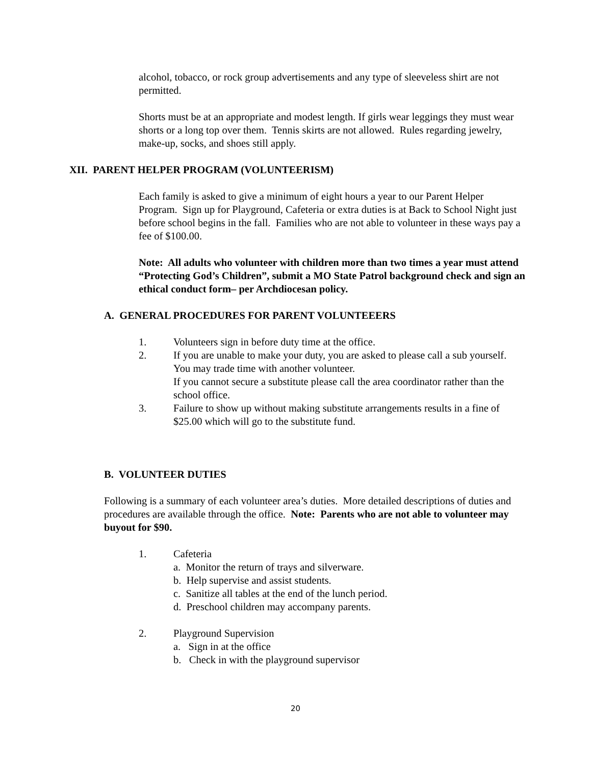alcohol, tobacco, or rock group advertisements and any type of sleeveless shirt are not permitted.
Shorts must be at an appropriate and modest length. If girls wear leggings they must wear shorts or a long top over them. Tennis skirts are not allowed. Rules regarding jewelry, make-up, socks, and shoes still apply.
XII. PARENT HELPER PROGRAM (VOLUNTEERISM)
Each family is asked to give a minimum of eight hours a year to our Parent Helper Program. Sign up for Playground, Cafeteria or extra duties is at Back to School Night just before school begins in the fall. Families who are not able to volunteer in these ways pay a fee of $100.00.
Note: All adults who volunteer with children more than two times a year must attend “Protecting God’s Children”, submit a MO State Patrol background check and sign an ethical conduct form– per Archdiocesan policy.
A. GENERAL PROCEDURES FOR PARENT VOLUNTEEERS
1. Volunteers sign in before duty time at the office.
2. If you are unable to make your duty, you are asked to please call a sub yourself. You may trade time with another volunteer.
If you cannot secure a substitute please call the area coordinator rather than the school office.
3. Failure to show up without making substitute arrangements results in a fine of $25.00 which will go to the substitute fund.
B. VOLUNTEER DUTIES
Following is a summary of each volunteer area’s duties. More detailed descriptions of duties and procedures are available through the office. Note: Parents who are not able to volunteer may buyout for $90.
1. Cafeteria
a. Monitor the return of trays and silverware.
b. Help supervise and assist students.
c. Sanitize all tables at the end of the lunch period.
d. Preschool children may accompany parents.
2. Playground Supervision
a. Sign in at the office
b. Check in with the playground supervisor
20